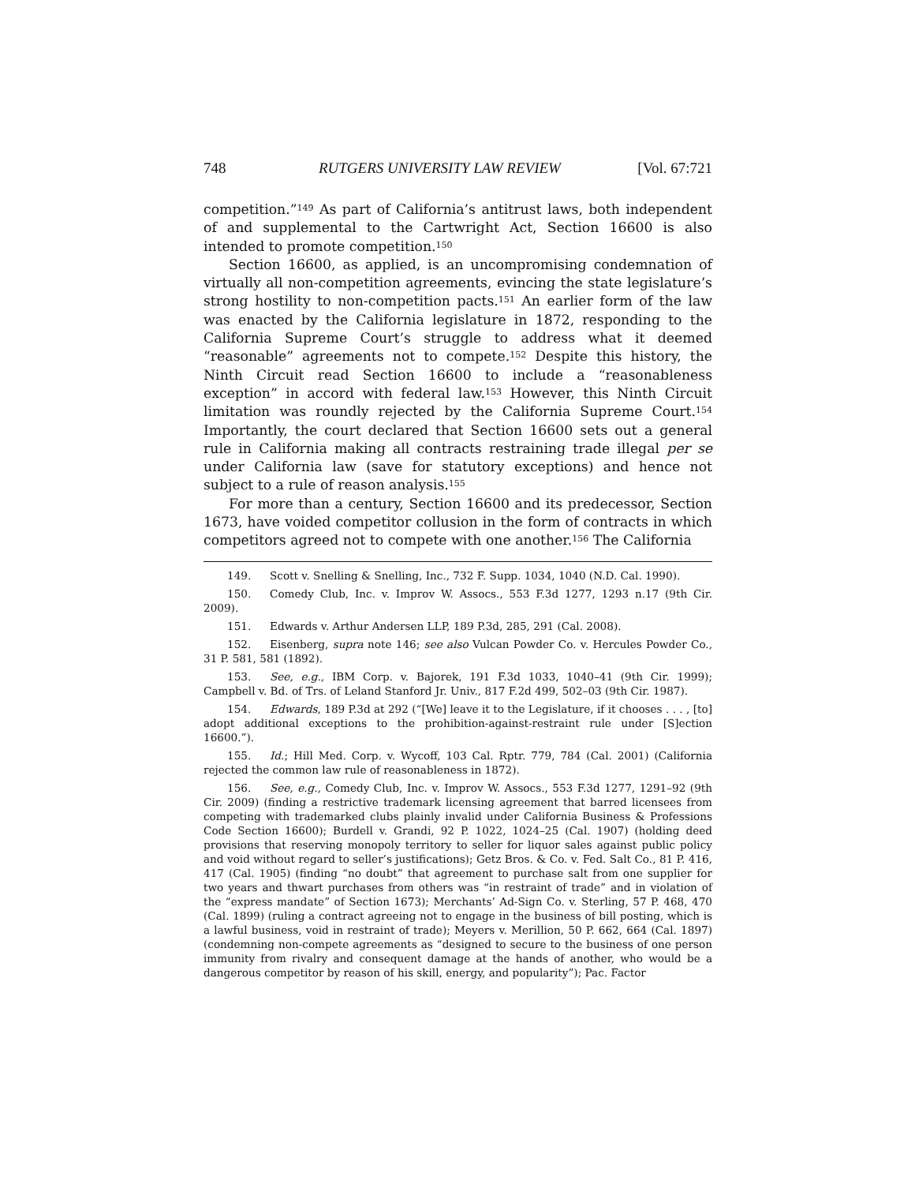748 RUTGERS UNIVERSITY LAW REVIEW [Vol. 67:721
competition.”<sup>149</sup> As part of California’s antitrust laws, both independent of and supplemental to the Cartwright Act, Section 16600 is also intended to promote competition.<sup>150</sup>
Section 16600, as applied, is an uncompromising condemnation of virtually all non-competition agreements, evincing the state legislature’s strong hostility to non-competition pacts.<sup>151</sup> An earlier form of the law was enacted by the California legislature in 1872, responding to the California Supreme Court’s struggle to address what it deemed “reasonable” agreements not to compete.<sup>152</sup> Despite this history, the Ninth Circuit read Section 16600 to include a “reasonableness exception” in accord with federal law.<sup>153</sup> However, this Ninth Circuit limitation was roundly rejected by the California Supreme Court.<sup>154</sup> Importantly, the court declared that Section 16600 sets out a general rule in California making all contracts restraining trade illegal per se under California law (save for statutory exceptions) and hence not subject to a rule of reason analysis.<sup>155</sup>
For more than a century, Section 16600 and its predecessor, Section 1673, have voided competitor collusion in the form of contracts in which competitors agreed not to compete with one another.<sup>156</sup> The California
149. Scott v. Snelling & Snelling, Inc., 732 F. Supp. 1034, 1040 (N.D. Cal. 1990).
150. Comedy Club, Inc. v. Improv W. Assocs., 553 F.3d 1277, 1293 n.17 (9th Cir. 2009).
151. Edwards v. Arthur Andersen LLP, 189 P.3d, 285, 291 (Cal. 2008).
152. Eisenberg, supra note 146; see also Vulcan Powder Co. v. Hercules Powder Co., 31 P. 581, 581 (1892).
153. See, e.g., IBM Corp. v. Bajorek, 191 F.3d 1033, 1040–41 (9th Cir. 1999); Campbell v. Bd. of Trs. of Leland Stanford Jr. Univ., 817 F.2d 499, 502–03 (9th Cir. 1987).
154. Edwards, 189 P.3d at 292 (“[We] leave it to the Legislature, if it chooses . . . , [to] adopt additional exceptions to the prohibition-against-restraint rule under [S]ection 16600.”).
155. Id.; Hill Med. Corp. v. Wycoff, 103 Cal. Rptr. 779, 784 (Cal. 2001) (California rejected the common law rule of reasonableness in 1872).
156. See, e.g., Comedy Club, Inc. v. Improv W. Assocs., 553 F.3d 1277, 1291–92 (9th Cir. 2009) (finding a restrictive trademark licensing agreement that barred licensees from competing with trademarked clubs plainly invalid under California Business & Professions Code Section 16600); Burdell v. Grandi, 92 P. 1022, 1024–25 (Cal. 1907) (holding deed provisions that reserving monopoly territory to seller for liquor sales against public policy and void without regard to seller’s justifications); Getz Bros. & Co. v. Fed. Salt Co., 81 P. 416, 417 (Cal. 1905) (finding “no doubt” that agreement to purchase salt from one supplier for two years and thwart purchases from others was “in restraint of trade” and in violation of the “express mandate” of Section 1673); Merchants’ Ad-Sign Co. v. Sterling, 57 P. 468, 470 (Cal. 1899) (ruling a contract agreeing not to engage in the business of bill posting, which is a lawful business, void in restraint of trade); Meyers v. Merillion, 50 P. 662, 664 (Cal. 1897) (condemning non-compete agreements as “designed to secure to the business of one person immunity from rivalry and consequent damage at the hands of another, who would be a dangerous competitor by reason of his skill, energy, and popularity”); Pac. Factor